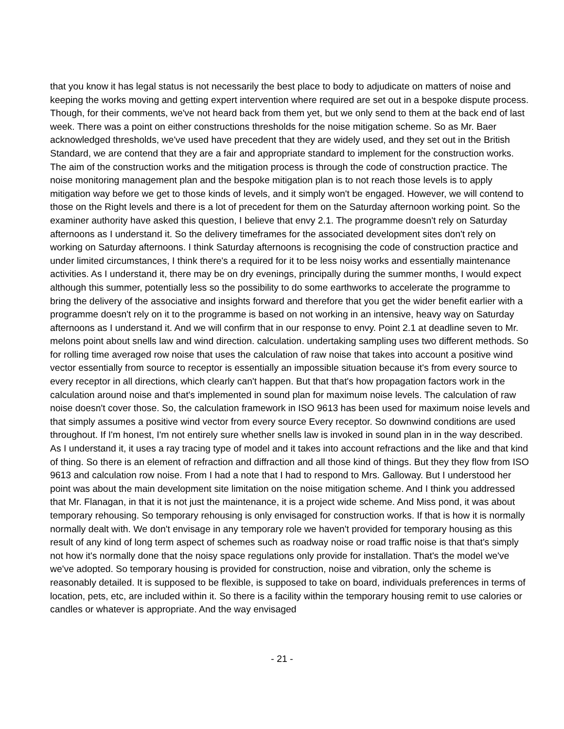that you know it has legal status is not necessarily the best place to body to adjudicate on matters of noise and keeping the works moving and getting expert intervention where required are set out in a bespoke dispute process. Though, for their comments, we've not heard back from them yet, but we only send to them at the back end of last week. There was a point on either constructions thresholds for the noise mitigation scheme. So as Mr. Baer acknowledged thresholds, we've used have precedent that they are widely used, and they set out in the British Standard, we are contend that they are a fair and appropriate standard to implement for the construction works. The aim of the construction works and the mitigation process is through the code of construction practice. The noise monitoring management plan and the bespoke mitigation plan is to not reach those levels is to apply mitigation way before we get to those kinds of levels, and it simply won't be engaged. However, we will contend to those on the Right levels and there is a lot of precedent for them on the Saturday afternoon working point. So the examiner authority have asked this question, I believe that envy 2.1. The programme doesn't rely on Saturday afternoons as I understand it. So the delivery timeframes for the associated development sites don't rely on working on Saturday afternoons. I think Saturday afternoons is recognising the code of construction practice and under limited circumstances, I think there's a required for it to be less noisy works and essentially maintenance activities. As I understand it, there may be on dry evenings, principally during the summer months, I would expect although this summer, potentially less so the possibility to do some earthworks to accelerate the programme to bring the delivery of the associative and insights forward and therefore that you get the wider benefit earlier with a programme doesn't rely on it to the programme is based on not working in an intensive, heavy way on Saturday afternoons as I understand it. And we will confirm that in our response to envy. Point 2.1 at deadline seven to Mr. melons point about snells law and wind direction. calculation. undertaking sampling uses two different methods. So for rolling time averaged row noise that uses the calculation of raw noise that takes into account a positive wind vector essentially from source to receptor is essentially an impossible situation because it's from every source to every receptor in all directions, which clearly can't happen. But that that's how propagation factors work in the calculation around noise and that's implemented in sound plan for maximum noise levels. The calculation of raw noise doesn't cover those. So, the calculation framework in ISO 9613 has been used for maximum noise levels and that simply assumes a positive wind vector from every source Every receptor. So downwind conditions are used throughout. If I'm honest, I'm not entirely sure whether snells law is invoked in sound plan in in the way described. As I understand it, it uses a ray tracing type of model and it takes into account refractions and the like and that kind of thing. So there is an element of refraction and diffraction and all those kind of things. But they they flow from ISO 9613 and calculation row noise. From I had a note that I had to respond to Mrs. Galloway. But I understood her point was about the main development site limitation on the noise mitigation scheme. And I think you addressed that Mr. Flanagan, in that it is not just the maintenance, it is a project wide scheme. And Miss pond, it was about temporary rehousing. So temporary rehousing is only envisaged for construction works. If that is how it is normally normally dealt with. We don't envisage in any temporary role we haven't provided for temporary housing as this result of any kind of long term aspect of schemes such as roadway noise or road traffic noise is that that's simply not how it's normally done that the noisy space regulations only provide for installation. That's the model we've we've adopted. So temporary housing is provided for construction, noise and vibration, only the scheme is reasonably detailed. It is supposed to be flexible, is supposed to take on board, individuals preferences in terms of location, pets, etc, are included within it. So there is a facility within the temporary housing remit to use calories or candles or whatever is appropriate. And the way envisaged
- 21 -